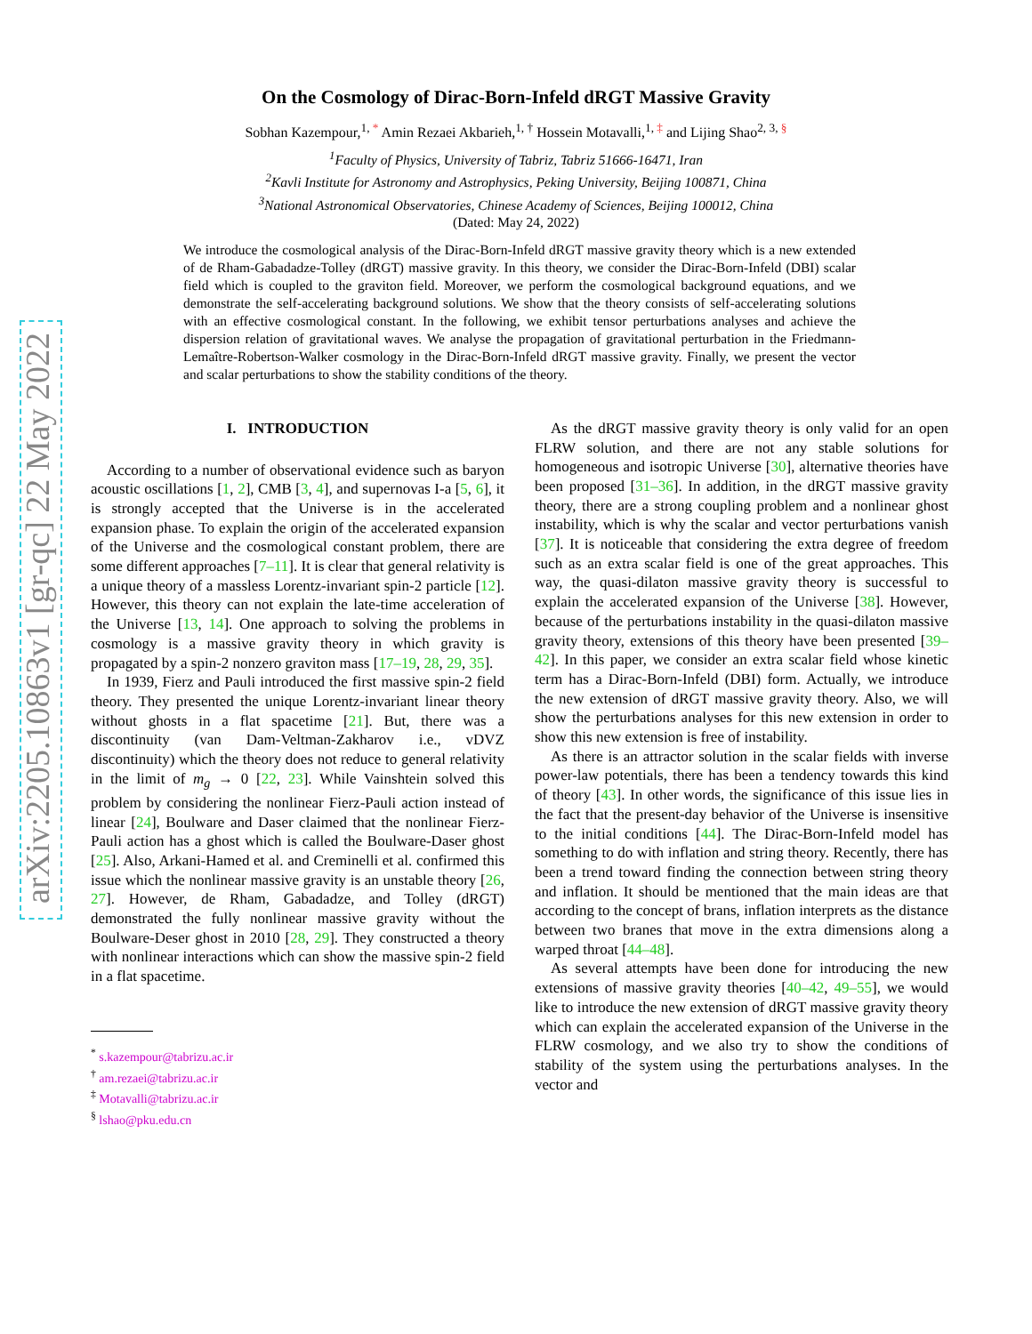arXiv:2205.10863v1 [gr-qc] 22 May 2022
On the Cosmology of Dirac-Born-Infeld dRGT Massive Gravity
Sobhan Kazempour,<sup>1, *</sup> Amin Rezaei Akbarieh,<sup>1, †</sup> Hossein Motavalli,<sup>1, ‡</sup> and Lijing Shao<sup>2, 3, §</sup>
<sup>1</sup> Faculty of Physics, University of Tabriz, Tabriz 51666-16471, Iran
<sup>2</sup> Kavli Institute for Astronomy and Astrophysics, Peking University, Beijing 100871, China
<sup>3</sup> National Astronomical Observatories, Chinese Academy of Sciences, Beijing 100012, China
(Dated: May 24, 2022)
We introduce the cosmological analysis of the Dirac-Born-Infeld dRGT massive gravity theory which is a new extended of de Rham-Gabadadze-Tolley (dRGT) massive gravity. In this theory, we consider the Dirac-Born-Infeld (DBI) scalar field which is coupled to the graviton field. Moreover, we perform the cosmological background equations, and we demonstrate the self-accelerating background solutions. We show that the theory consists of self-accelerating solutions with an effective cosmological constant. In the following, we exhibit tensor perturbations analyses and achieve the dispersion relation of gravitational waves. We analyse the propagation of gravitational perturbation in the Friedmann-Lemaître-Robertson-Walker cosmology in the Dirac-Born-Infeld dRGT massive gravity. Finally, we present the vector and scalar perturbations to show the stability conditions of the theory.
I. INTRODUCTION
According to a number of observational evidence such as baryon acoustic oscillations [1, 2], CMB [3, 4], and supernovas I-a [5, 6], it is strongly accepted that the Universe is in the accelerated expansion phase. To explain the origin of the accelerated expansion of the Universe and the cosmological constant problem, there are some different approaches [7–11]. It is clear that general relativity is a unique theory of a massless Lorentz-invariant spin-2 particle [12]. However, this theory can not explain the late-time acceleration of the Universe [13, 14]. One approach to solving the problems in cosmology is a massive gravity theory in which gravity is propagated by a spin-2 nonzero graviton mass [17–19, 28, 29, 35].
In 1939, Fierz and Pauli introduced the first massive spin-2 field theory. They presented the unique Lorentz-invariant linear theory without ghosts in a flat spacetime [21]. But, there was a discontinuity (van Dam-Veltman-Zakharov i.e., vDVZ discontinuity) which the theory does not reduce to general relativity in the limit of m<sub>g</sub> → 0 [22, 23]. While Vainshtein solved this problem by considering the nonlinear Fierz-Pauli action instead of linear [24], Boulware and Daser claimed that the nonlinear Fierz-Pauli action has a ghost which is called the Boulware-Daser ghost [25]. Also, Arkani-Hamed et al. and Creminelli et al. confirmed this issue which the nonlinear massive gravity is an unstable theory [26, 27]. However, de Rham, Gabadadze, and Tolley (dRGT) demonstrated the fully nonlinear massive gravity without the Boulware-Deser ghost in 2010 [28, 29]. They constructed a theory with nonlinear interactions which can show the massive spin-2 field in a flat spacetime.
<sup>*</sup> s.kazempour@tabrizu.ac.ir
<sup>†</sup> am.rezaei@tabrizu.ac.ir
<sup>‡</sup> Motavalli@tabrizu.ac.ir
<sup>§</sup> lshao@pku.edu.cn
As the dRGT massive gravity theory is only valid for an open FLRW solution, and there are not any stable solutions for homogeneous and isotropic Universe [30], alternative theories have been proposed [31–36]. In addition, in the dRGT massive gravity theory, there are a strong coupling problem and a nonlinear ghost instability, which is why the scalar and vector perturbations vanish [37]. It is noticeable that considering the extra degree of freedom such as an extra scalar field is one of the great approaches. This way, the quasi-dilaton massive gravity theory is successful to explain the accelerated expansion of the Universe [38]. However, because of the perturbations instability in the quasi-dilaton massive gravity theory, extensions of this theory have been presented [39–42]. In this paper, we consider an extra scalar field whose kinetic term has a Dirac-Born-Infeld (DBI) form. Actually, we introduce the new extension of dRGT massive gravity theory. Also, we will show the perturbations analyses for this new extension in order to show this new extension is free of instability.
As there is an attractor solution in the scalar fields with inverse power-law potentials, there has been a tendency towards this kind of theory [43]. In other words, the significance of this issue lies in the fact that the present-day behavior of the Universe is insensitive to the initial conditions [44]. The Dirac-Born-Infeld model has something to do with inflation and string theory. Recently, there has been a trend toward finding the connection between string theory and inflation. It should be mentioned that the main ideas are that according to the concept of brans, inflation interprets as the distance between two branes that move in the extra dimensions along a warped throat [44–48].
As several attempts have been done for introducing the new extensions of massive gravity theories [40–42, 49–55], we would like to introduce the new extension of dRGT massive gravity theory which can explain the accelerated expansion of the Universe in the FLRW cosmology, and we also try to show the conditions of stability of the system using the perturbations analyses. In the vector and